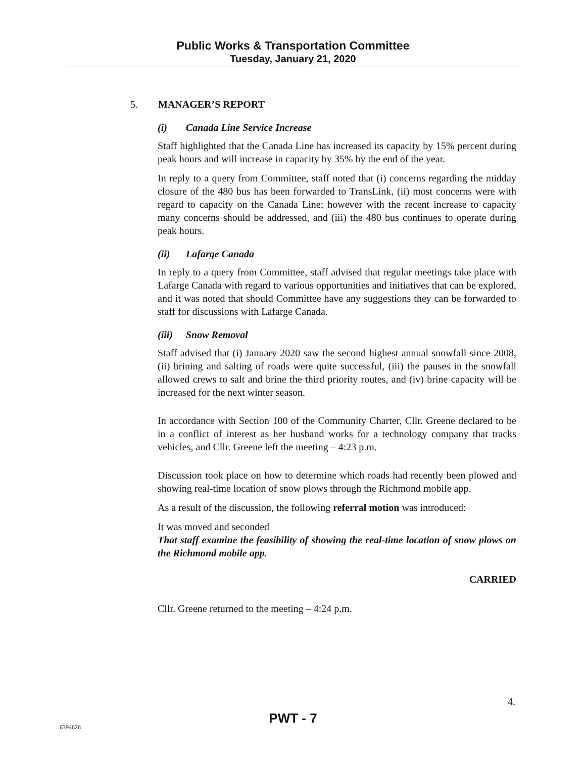Public Works & Transportation Committee
Tuesday, January 21, 2020
5. MANAGER’S REPORT
(i) Canada Line Service Increase
Staff highlighted that the Canada Line has increased its capacity by 15% percent during peak hours and will increase in capacity by 35% by the end of the year.
In reply to a query from Committee, staff noted that (i) concerns regarding the midday closure of the 480 bus has been forwarded to TransLink, (ii) most concerns were with regard to capacity on the Canada Line; however with the recent increase to capacity many concerns should be addressed, and (iii) the 480 bus continues to operate during peak hours.
(ii) Lafarge Canada
In reply to a query from Committee, staff advised that regular meetings take place with Lafarge Canada with regard to various opportunities and initiatives that can be explored, and it was noted that should Committee have any suggestions they can be forwarded to staff for discussions with Lafarge Canada.
(iii) Snow Removal
Staff advised that (i) January 2020 saw the second highest annual snowfall since 2008, (ii) brining and salting of roads were quite successful, (iii) the pauses in the snowfall allowed crews to salt and brine the third priority routes, and (iv) brine capacity will be increased for the next winter season.
In accordance with Section 100 of the Community Charter, Cllr. Greene declared to be in a conflict of interest as her husband works for a technology company that tracks vehicles, and Cllr. Greene left the meeting – 4:23 p.m.
Discussion took place on how to determine which roads had recently been plowed and showing real-time location of snow plows through the Richmond mobile app.
As a result of the discussion, the following referral motion was introduced:
It was moved and seconded
That staff examine the feasibility of showing the real-time location of snow plows on the Richmond mobile app.
CARRIED
Cllr. Greene returned to the meeting – 4:24 p.m.
4.
PWT - 7 6394626